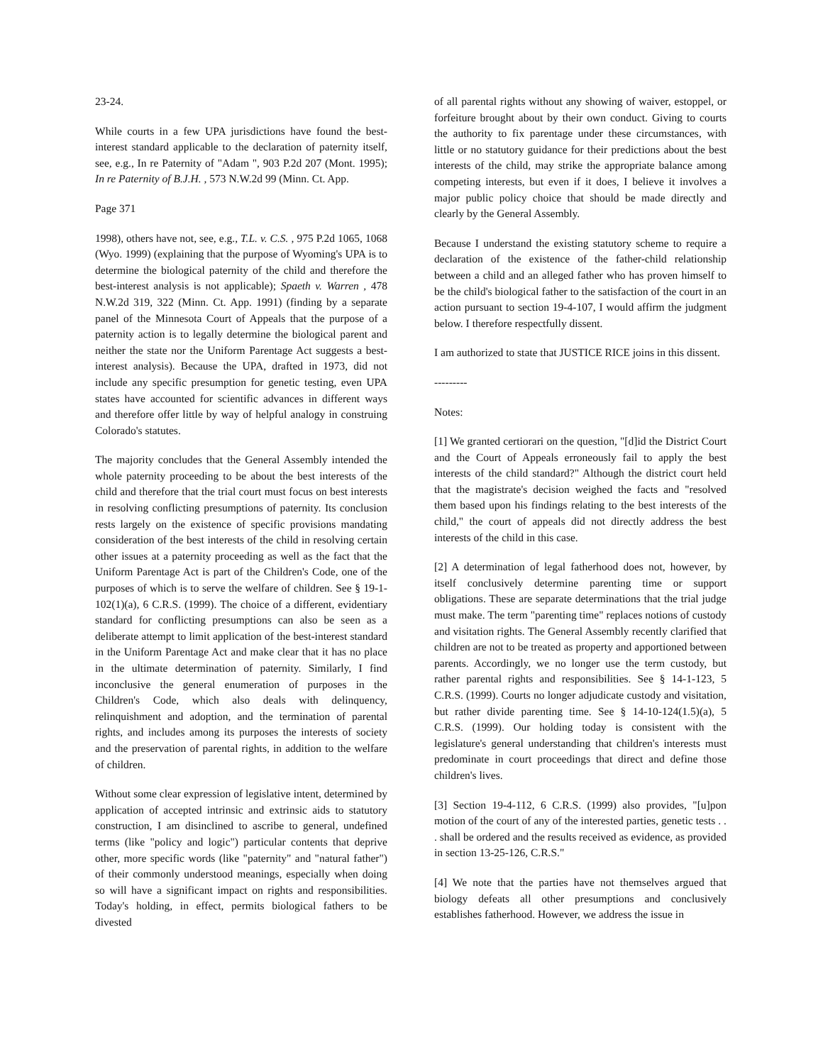23-24.
While courts in a few UPA jurisdictions have found the best-interest standard applicable to the declaration of paternity itself, see, e.g., In re Paternity of "Adam ", 903 P.2d 207 (Mont. 1995); In re Paternity of B.J.H. , 573 N.W.2d 99 (Minn. Ct. App.
Page 371
1998), others have not, see, e.g., T.L. v. C.S. , 975 P.2d 1065, 1068 (Wyo. 1999) (explaining that the purpose of Wyoming's UPA is to determine the biological paternity of the child and therefore the best-interest analysis is not applicable); Spaeth v. Warren , 478 N.W.2d 319, 322 (Minn. Ct. App. 1991) (finding by a separate panel of the Minnesota Court of Appeals that the purpose of a paternity action is to legally determine the biological parent and neither the state nor the Uniform Parentage Act suggests a best-interest analysis). Because the UPA, drafted in 1973, did not include any specific presumption for genetic testing, even UPA states have accounted for scientific advances in different ways and therefore offer little by way of helpful analogy in construing Colorado's statutes.
The majority concludes that the General Assembly intended the whole paternity proceeding to be about the best interests of the child and therefore that the trial court must focus on best interests in resolving conflicting presumptions of paternity. Its conclusion rests largely on the existence of specific provisions mandating consideration of the best interests of the child in resolving certain other issues at a paternity proceeding as well as the fact that the Uniform Parentage Act is part of the Children's Code, one of the purposes of which is to serve the welfare of children. See § 19-1-102(1)(a), 6 C.R.S. (1999). The choice of a different, evidentiary standard for conflicting presumptions can also be seen as a deliberate attempt to limit application of the best-interest standard in the Uniform Parentage Act and make clear that it has no place in the ultimate determination of paternity. Similarly, I find inconclusive the general enumeration of purposes in the Children's Code, which also deals with delinquency, relinquishment and adoption, and the termination of parental rights, and includes among its purposes the interests of society and the preservation of parental rights, in addition to the welfare of children.
Without some clear expression of legislative intent, determined by application of accepted intrinsic and extrinsic aids to statutory construction, I am disinclined to ascribe to general, undefined terms (like "policy and logic") particular contents that deprive other, more specific words (like "paternity" and "natural father") of their commonly understood meanings, especially when doing so will have a significant impact on rights and responsibilities. Today's holding, in effect, permits biological fathers to be divested
of all parental rights without any showing of waiver, estoppel, or forfeiture brought about by their own conduct. Giving to courts the authority to fix parentage under these circumstances, with little or no statutory guidance for their predictions about the best interests of the child, may strike the appropriate balance among competing interests, but even if it does, I believe it involves a major public policy choice that should be made directly and clearly by the General Assembly.
Because I understand the existing statutory scheme to require a declaration of the existence of the father-child relationship between a child and an alleged father who has proven himself to be the child's biological father to the satisfaction of the court in an action pursuant to section 19-4-107, I would affirm the judgment below. I therefore respectfully dissent.
I am authorized to state that JUSTICE RICE joins in this dissent.
---------
Notes:
[1] We granted certiorari on the question, "[d]id the District Court and the Court of Appeals erroneously fail to apply the best interests of the child standard?" Although the district court held that the magistrate's decision weighed the facts and "resolved them based upon his findings relating to the best interests of the child," the court of appeals did not directly address the best interests of the child in this case.
[2] A determination of legal fatherhood does not, however, by itself conclusively determine parenting time or support obligations. These are separate determinations that the trial judge must make. The term "parenting time" replaces notions of custody and visitation rights. The General Assembly recently clarified that children are not to be treated as property and apportioned between parents. Accordingly, we no longer use the term custody, but rather parental rights and responsibilities. See § 14-1-123, 5 C.R.S. (1999). Courts no longer adjudicate custody and visitation, but rather divide parenting time. See § 14-10-124(1.5)(a), 5 C.R.S. (1999). Our holding today is consistent with the legislature's general understanding that children's interests must predominate in court proceedings that direct and define those children's lives.
[3] Section 19-4-112, 6 C.R.S. (1999) also provides, "[u]pon motion of the court of any of the interested parties, genetic tests . . . shall be ordered and the results received as evidence, as provided in section 13-25-126, C.R.S."
[4] We note that the parties have not themselves argued that biology defeats all other presumptions and conclusively establishes fatherhood. However, we address the issue in